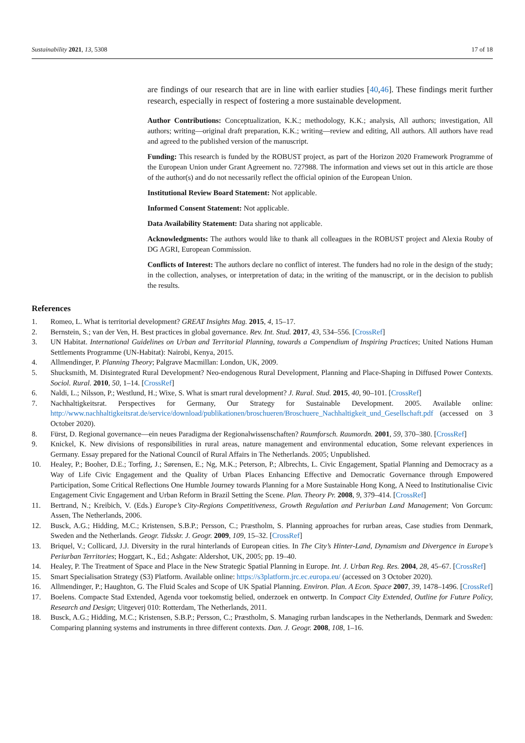Sustainability 2021, 13, 5308 17 of 18
are findings of our research that are in line with earlier studies [40,46]. These findings merit further research, especially in respect of fostering a more sustainable development.
Author Contributions: Conceptualization, K.K.; methodology, K.K.; analysis, All authors; investigation, All authors; writing—original draft preparation, K.K.; writing—review and editing, All authors. All authors have read and agreed to the published version of the manuscript.
Funding: This research is funded by the ROBUST project, as part of the Horizon 2020 Framework Programme of the European Union under Grant Agreement no. 727988. The information and views set out in this article are those of the author(s) and do not necessarily reflect the official opinion of the European Union.
Institutional Review Board Statement: Not applicable.
Informed Consent Statement: Not applicable.
Data Availability Statement: Data sharing not applicable.
Acknowledgments: The authors would like to thank all colleagues in the ROBUST project and Alexia Rouby of DG AGRI, European Commission.
Conflicts of Interest: The authors declare no conflict of interest. The funders had no role in the design of the study; in the collection, analyses, or interpretation of data; in the writing of the manuscript, or in the decision to publish the results.
References
1. Romeo, L. What is territorial development? GREAT Insights Mag. 2015, 4, 15–17.
2. Bernstein, S.; van der Ven, H. Best practices in global governance. Rev. Int. Stud. 2017, 43, 534–556. [CrossRef]
3. UN Habitat. International Guidelines on Urban and Territorial Planning, towards a Compendium of Inspiring Practices; United Nations Human Settlements Programme (UN-Habitat): Nairobi, Kenya, 2015.
4. Allmendinger, P. Planning Theory; Palgrave Macmillan: London, UK, 2009.
5. Shucksmith, M. Disintegrated Rural Development? Neo-endogenous Rural Development, Planning and Place-Shaping in Diffused Power Contexts. Sociol. Rural. 2010, 50, 1–14. [CrossRef]
6. Naldi, L.; Nilsson, P.; Westlund, H.; Wixe, S. What is smart rural development? J. Rural. Stud. 2015, 40, 90–101. [CrossRef]
7. Nachhaltigkeitsrat. Perspectives for Germany, Our Strategy for Sustainable Development. 2005. Available online: http://www.nachhaltigkeitsrat.de/service/download/publikationen/broschueren/Broschuere_Nachhaltigkeit_und_Gesellschaft.pdf (accessed on 3 October 2020).
8. Fürst, D. Regional governance—ein neues Paradigma der Regionalwissenschaften? Raumforsch. Raumordn. 2001, 59, 370–380. [CrossRef]
9. Knickel, K. New divisions of responsibilities in rural areas, nature management and environmental education, Some relevant experiences in Germany. Essay prepared for the National Council of Rural Affairs in The Netherlands. 2005; Unpublished.
10. Healey, P.; Booher, D.E.; Torfing, J.; Sørensen, E.; Ng, M.K.; Peterson, P.; Albrechts, L. Civic Engagement, Spatial Planning and Democracy as a Way of Life Civic Engagement and the Quality of Urban Places Enhancing Effective and Democratic Governance through Empowered Participation, Some Critical Reflections One Humble Journey towards Planning for a More Sustainable Hong Kong, A Need to Institutionalise Civic Engagement Civic Engagement and Urban Reform in Brazil Setting the Scene. Plan. Theory Pr. 2008, 9, 379–414. [CrossRef]
11. Bertrand, N.; Kreibich, V. (Eds.) Europe’s City-Regions Competitiveness, Growth Regulation and Periurban Land Management; Von Gorcum: Assen, The Netherlands, 2006.
12. Busck, A.G.; Hidding, M.C.; Kristensen, S.B.P.; Persson, C.; Præstholm, S. Planning approaches for rurban areas, Case studies from Denmark, Sweden and the Netherlands. Geogr. Tidsskr. J. Geogr. 2009, 109, 15–32. [CrossRef]
13. Briquel, V.; Collicard, J.J. Diversity in the rural hinterlands of European cities. In The City’s Hinter-Land, Dynamism and Divergence in Europe’s Periurban Territories; Hoggart, K., Ed.; Ashgate: Aldershot, UK, 2005; pp. 19–40.
14. Healey, P. The Treatment of Space and Place in the New Strategic Spatial Planning in Europe. Int. J. Urban Reg. Res. 2004, 28, 45–67. [CrossRef]
15. Smart Specialisation Strategy (S3) Platform. Available online: https://s3platform.jrc.ec.europa.eu/ (accessed on 3 October 2020).
16. Allmendinger, P.; Haughton, G. The Fluid Scales and Scope of UK Spatial Planning. Environ. Plan. A Econ. Space 2007, 39, 1478–1496. [CrossRef]
17. Boelens. Compacte Stad Extended, Agenda voor toekomstig belied, onderzoek en ontwertp. In Compact City Extended, Outline for Future Policy, Research and Design; Uitgeverj 010: Rotterdam, The Netherlands, 2011.
18. Busck, A.G.; Hidding, M.C.; Kristensen, S.B.P.; Persson, C.; Præstholm, S. Managing rurban landscapes in the Netherlands, Denmark and Sweden: Comparing planning systems and instruments in three different contexts. Dan. J. Geogr. 2008, 108, 1–16.